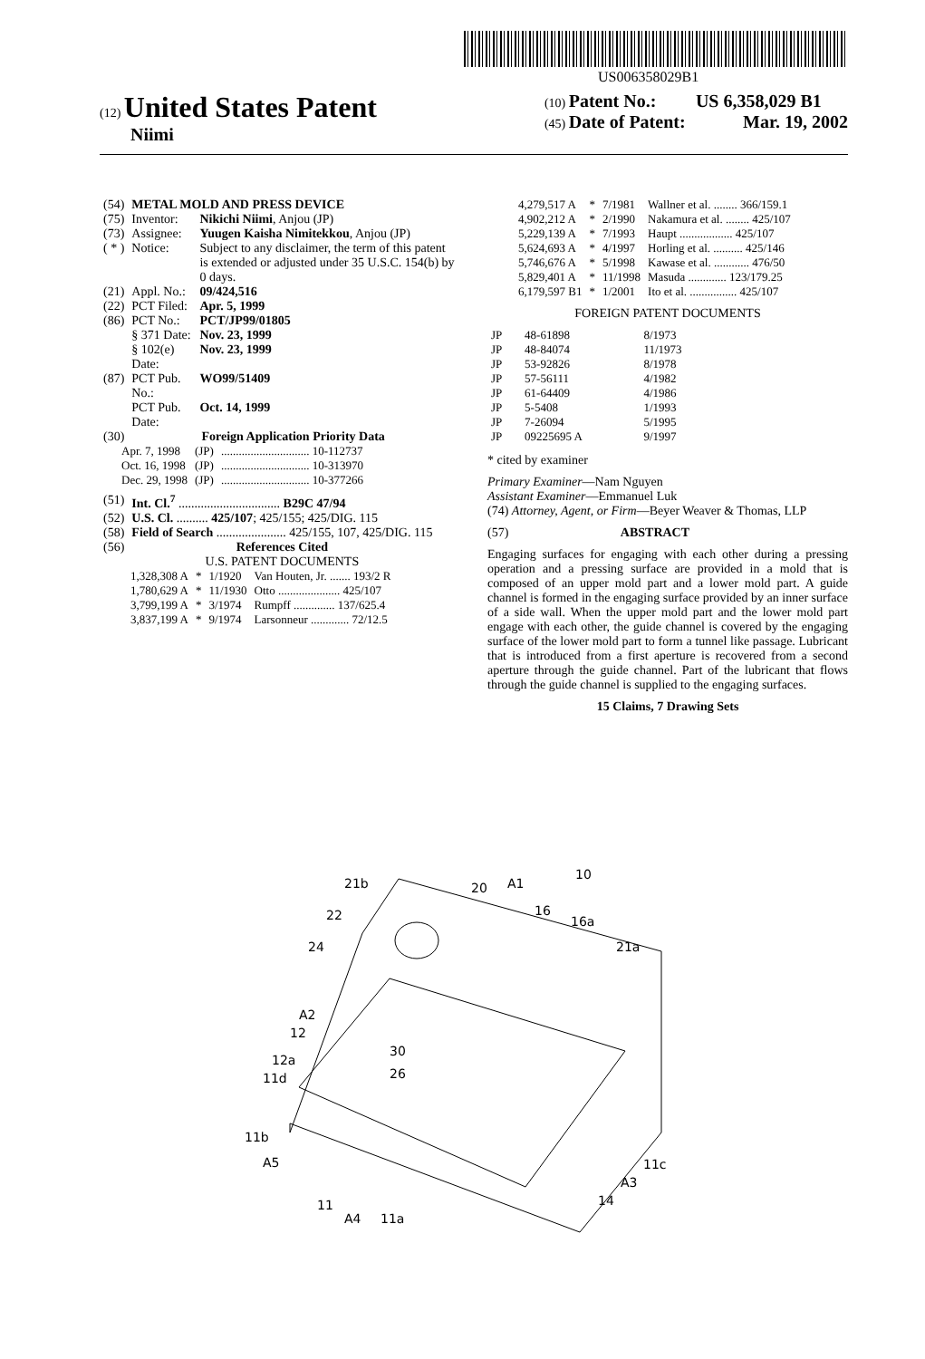US006358029B1
(12) United States Patent
Niimi
(10) Patent No.: US 6,358,029 B1
(45) Date of Patent: Mar. 19, 2002
| (54) | METAL MOLD AND PRESS DEVICE | |
| (75) | Inventor: | Nikichi Niimi , Anjou (JP) |
| (73) | Assignee: | Yuugen Kaisha Nimitekkou , Anjou (JP) |
| ( * ) | Notice: | Subject to any disclaimer, the term of this patent is extended or adjusted under 35 U.S.C. 154(b) by 0 days. |
| (21) | Appl. No.: | 09/424,516 |
| (22) | PCT Filed: | Apr. 5, 1999 |
| (86) | PCT No.: | PCT/JP99/01805 |
| | § 371 Date: | Nov. 23, 1999 |
| | § 102(e) Date: | Nov. 23, 1999 |
| (87) | PCT Pub. No.: | WO99/51409 |
| | PCT Pub. Date: | Oct. 14, 1999 |
| (30) | Foreign Application Priority Data | |
| Apr. 7, 1998 | (JP) | .............................. 10-112737 |
| Oct. 16, 1998 | (JP) | .............................. 10-313970 |
| Dec. 29, 1998 | (JP) | .............................. 10-377266 |
| (51) | Int. Cl.<sup>7</sup> ................................ B29C 47/94 |
| (52) | U.S. Cl. .......... 425/107 ; 425/155; 425/DIG. 115 |
| (58) | Field of Search ...................... 425/155, 107, 425/DIG. 115 |
| (56) | References Cited |
| | U.S. PATENT DOCUMENTS |
| 1,328,308 A | * | 1/1920 | Van Houten, Jr. ....... 193/2 R |
| 1,780,629 A | * | 11/1930 | Otto ..................... 425/107 |
| 3,799,199 A | * | 3/1974 | Rumpff .............. 137/625.4 |
| 3,837,199 A | * | 9/1974 | Larsonneur ............. 72/12.5 |
| 4,279,517 A | * | 7/1981 | Wallner et al. ........ 366/159.1 |
| 4,902,212 A | * | 2/1990 | Nakamura et al. ........ 425/107 |
| 5,229,139 A | * | 7/1993 | Haupt .................. 425/107 |
| 5,624,693 A | * | 4/1997 | Horling et al. .......... 425/146 |
| 5,746,676 A | * | 5/1998 | Kawase et al. ............ 476/50 |
| 5,829,401 A | * | 11/1998 | Masuda ............. 123/179.25 |
| 6,179,597 B1 | * | 1/2001 | Ito et al. ................ 425/107 |
FOREIGN PATENT DOCUMENTS
| JP | 48-61898 | 8/1973 |
| JP | 48-84074 | 11/1973 |
| JP | 53-92826 | 8/1978 |
| JP | 57-56111 | 4/1982 |
| JP | 61-64409 | 4/1986 |
| JP | 5-5408 | 1/1993 |
| JP | 7-26094 | 5/1995 |
| JP | 09225695 A | 9/1997 |
* cited by examiner
Primary Examiner—Nam Nguyen
Assistant Examiner—Emmanuel Luk
(74) Attorney, Agent, or Firm—Beyer Weaver & Thomas, LLP
(57) ABSTRACT
Engaging surfaces for engaging with each other during a pressing operation and a pressing surface are provided in a mold that is composed of an upper mold part and a lower mold part. A guide channel is formed in the engaging surface provided by an inner surface of a side wall. When the upper mold part and the lower mold part engage with each other, the guide channel is covered by the engaging surface of the lower mold part to form a tunnel like passage. Lubricant that is introduced from a first aperture is recovered from a second aperture through the guide channel. Part of the lubricant that flows through the guide channel is supplied to the engaging surfaces.
15 Claims, 7 Drawing Sets
10
21b
20
A1
16
16a
21a
22
24
A2
12
12a
11d
11b
A5
30
26
11c
A3
14
11
A4
11a